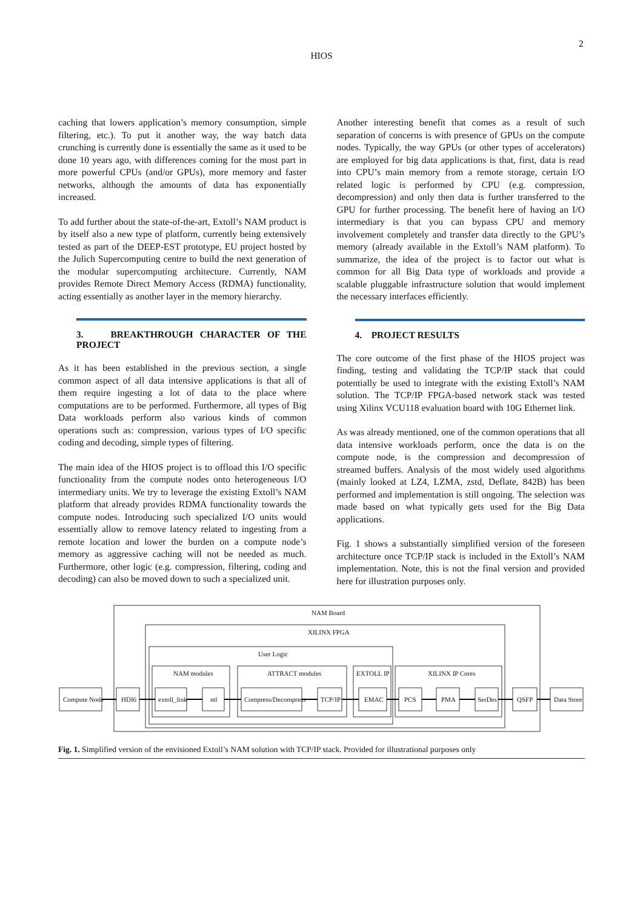2
HIOS
caching that lowers application’s memory consumption, simple filtering, etc.). To put it another way, the way batch data crunching is currently done is essentially the same as it used to be done 10 years ago, with differences coming for the most part in more powerful CPUs (and/or GPUs), more memory and faster networks, although the amounts of data has exponentially increased.
To add further about the state-of-the-art, Extoll’s NAM product is by itself also a new type of platform, currently being extensively tested as part of the DEEP-EST prototype, EU project hosted by the Julich Supercomputing centre to build the next generation of the modular supercomputing architecture. Currently, NAM provides Remote Direct Memory Access (RDMA) functionality, acting essentially as another layer in the memory hierarchy.
3. BREAKTHROUGH CHARACTER OF THE PROJECT
As it has been established in the previous section, a single common aspect of all data intensive applications is that all of them require ingesting a lot of data to the place where computations are to be performed. Furthermore, all types of Big Data workloads perform also various kinds of common operations such as: compression, various types of I/O specific coding and decoding, simple types of filtering.
The main idea of the HIOS project is to offload this I/O specific functionality from the compute nodes onto heterogeneous I/O intermediary units. We try to leverage the existing Extoll’s NAM platform that already provides RDMA functionality towards the compute nodes. Introducing such specialized I/O units would essentially allow to remove latency related to ingesting from a remote location and lower the burden on a compute node’s memory as aggressive caching will not be needed as much. Furthermore, other logic (e.g. compression, filtering, coding and decoding) can also be moved down to such a specialized unit.
Another interesting benefit that comes as a result of such separation of concerns is with presence of GPUs on the compute nodes. Typically, the way GPUs (or other types of accelerators) are employed for big data applications is that, first, data is read into CPU’s main memory from a remote storage, certain I/O related logic is performed by CPU (e.g. compression, decompression) and only then data is further transferred to the GPU for further processing. The benefit here of having an I/O intermediary is that you can bypass CPU and memory involvement completely and transfer data directly to the GPU’s memory (already available in the Extoll’s NAM platform). To summarize, the idea of the project is to factor out what is common for all Big Data type of workloads and provide a scalable pluggable infrastructure solution that would implement the necessary interfaces efficiently.
4. PROJECT RESULTS
The core outcome of the first phase of the HIOS project was finding, testing and validating the TCP/IP stack that could potentially be used to integrate with the existing Extoll’s NAM solution. The TCP/IP FPGA-based network stack was tested using Xilinx VCU118 evaluation board with 10G Ethernet link.
As was already mentioned, one of the common operations that all data intensive workloads perform, once the data is on the compute node, is the compression and decompression of streamed buffers. Analysis of the most widely used algorithms (mainly looked at LZ4, LZMA, zstd, Deflate, 842B) has been performed and implementation is still ongoing. The selection was made based on what typically gets used for the Big Data applications.
Fig. 1 shows a substantially simplified version of the foreseen architecture once TCP/IP stack is included in the Extoll’s NAM implementation. Note, this is not the final version and provided here for illustration purposes only.
NAM Board
XILINX FPGA
User Logic
NAM modules
ATTRACT modules
EXTOLL IP
XILINX IP Cores
Compute Node
HDI6
extoll_link
ntl
Compress/Decompress
TCP/IP
EMAC
PCS
PMA
SerDes
QSFP
Data Store
Fig. 1. Simplified version of the envisioned Extoll’s NAM solution with TCP/IP stack. Provided for illustrational purposes only